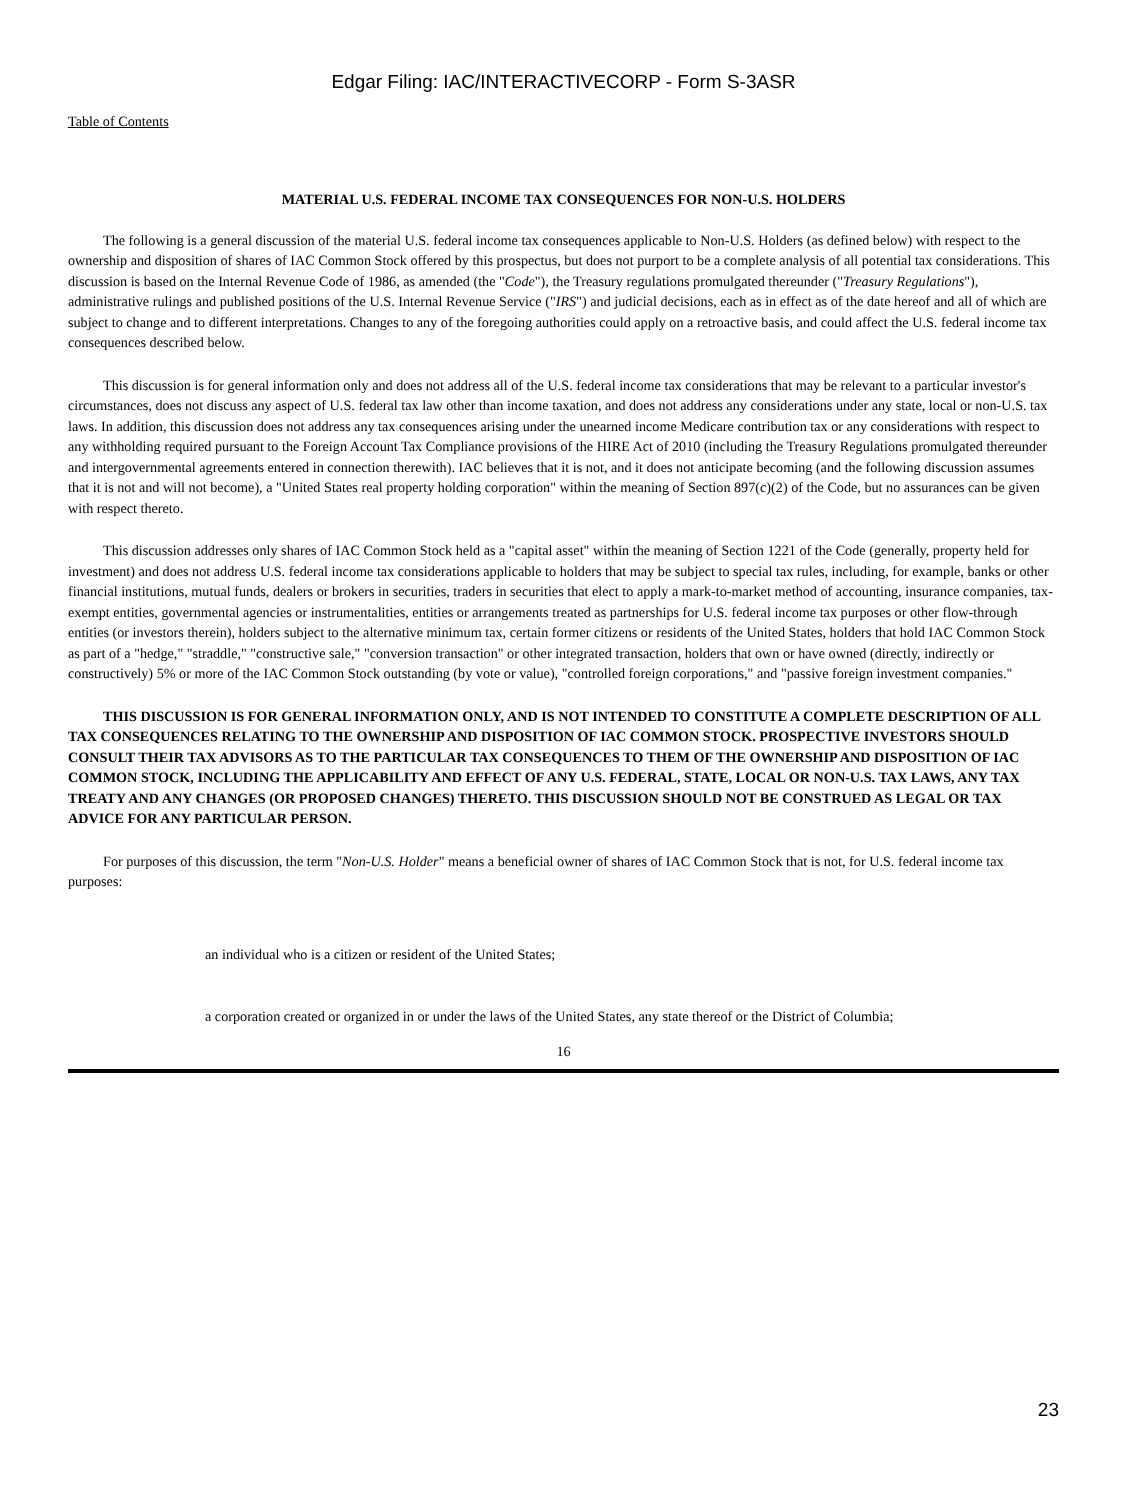Edgar Filing: IAC/INTERACTIVECORP - Form S-3ASR
Table of Contents
MATERIAL U.S. FEDERAL INCOME TAX CONSEQUENCES FOR NON-U.S. HOLDERS
The following is a general discussion of the material U.S. federal income tax consequences applicable to Non-U.S. Holders (as defined below) with respect to the ownership and disposition of shares of IAC Common Stock offered by this prospectus, but does not purport to be a complete analysis of all potential tax considerations. This discussion is based on the Internal Revenue Code of 1986, as amended (the "Code"), the Treasury regulations promulgated thereunder ("Treasury Regulations"), administrative rulings and published positions of the U.S. Internal Revenue Service ("IRS") and judicial decisions, each as in effect as of the date hereof and all of which are subject to change and to different interpretations. Changes to any of the foregoing authorities could apply on a retroactive basis, and could affect the U.S. federal income tax consequences described below.
This discussion is for general information only and does not address all of the U.S. federal income tax considerations that may be relevant to a particular investor's circumstances, does not discuss any aspect of U.S. federal tax law other than income taxation, and does not address any considerations under any state, local or non-U.S. tax laws. In addition, this discussion does not address any tax consequences arising under the unearned income Medicare contribution tax or any considerations with respect to any withholding required pursuant to the Foreign Account Tax Compliance provisions of the HIRE Act of 2010 (including the Treasury Regulations promulgated thereunder and intergovernmental agreements entered in connection therewith). IAC believes that it is not, and it does not anticipate becoming (and the following discussion assumes that it is not and will not become), a "United States real property holding corporation" within the meaning of Section 897(c)(2) of the Code, but no assurances can be given with respect thereto.
This discussion addresses only shares of IAC Common Stock held as a "capital asset" within the meaning of Section 1221 of the Code (generally, property held for investment) and does not address U.S. federal income tax considerations applicable to holders that may be subject to special tax rules, including, for example, banks or other financial institutions, mutual funds, dealers or brokers in securities, traders in securities that elect to apply a mark-to-market method of accounting, insurance companies, tax-exempt entities, governmental agencies or instrumentalities, entities or arrangements treated as partnerships for U.S. federal income tax purposes or other flow-through entities (or investors therein), holders subject to the alternative minimum tax, certain former citizens or residents of the United States, holders that hold IAC Common Stock as part of a "hedge," "straddle," "constructive sale," "conversion transaction" or other integrated transaction, holders that own or have owned (directly, indirectly or constructively) 5% or more of the IAC Common Stock outstanding (by vote or value), "controlled foreign corporations," and "passive foreign investment companies."
THIS DISCUSSION IS FOR GENERAL INFORMATION ONLY, AND IS NOT INTENDED TO CONSTITUTE A COMPLETE DESCRIPTION OF ALL TAX CONSEQUENCES RELATING TO THE OWNERSHIP AND DISPOSITION OF IAC COMMON STOCK. PROSPECTIVE INVESTORS SHOULD CONSULT THEIR TAX ADVISORS AS TO THE PARTICULAR TAX CONSEQUENCES TO THEM OF THE OWNERSHIP AND DISPOSITION OF IAC COMMON STOCK, INCLUDING THE APPLICABILITY AND EFFECT OF ANY U.S. FEDERAL, STATE, LOCAL OR NON-U.S. TAX LAWS, ANY TAX TREATY AND ANY CHANGES (OR PROPOSED CHANGES) THERETO. THIS DISCUSSION SHOULD NOT BE CONSTRUED AS LEGAL OR TAX ADVICE FOR ANY PARTICULAR PERSON.
For purposes of this discussion, the term "Non-U.S. Holder" means a beneficial owner of shares of IAC Common Stock that is not, for U.S. federal income tax purposes:
an individual who is a citizen or resident of the United States;
a corporation created or organized in or under the laws of the United States, any state thereof or the District of Columbia;
16
23